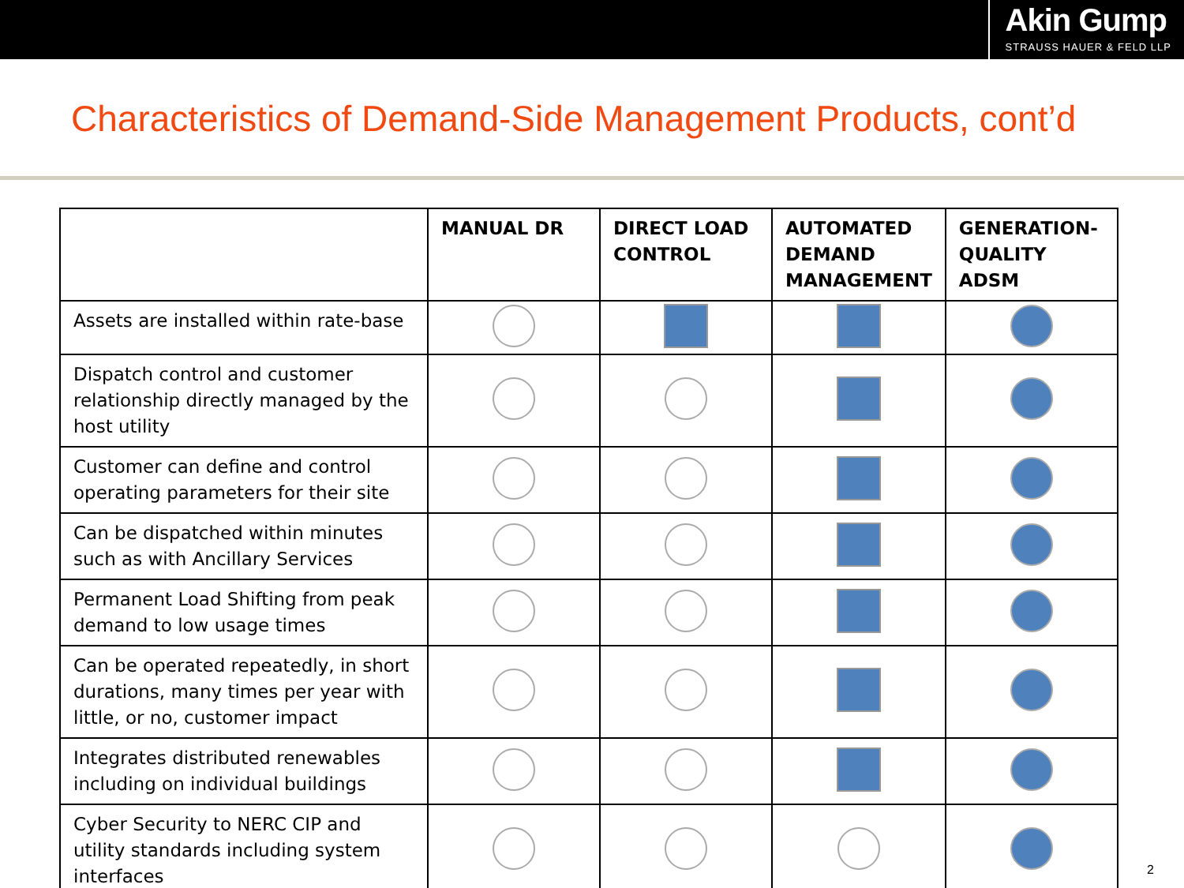Akin Gump
STRAUSS HAUER & FELD LLP
Characteristics of Demand-Side Management Products, cont’d
| | MANUAL DR | DIRECT LOAD CONTROL | AUTOMATED DEMAND MANAGEMENT | GENERATION-QUALITY ADSM |
| --- | --- | --- | --- | --- |
| Assets are installed within rate-base | | | | |
| Dispatch control and customer relationship directly managed by the host utility | | | | |
| Customer can define and control operating parameters for their site | | | | |
| Can be dispatched within minutes such as with Ancillary Services | | | | |
| Permanent Load Shifting from peak demand to low usage times | | | | |
| Can be operated repeatedly, in short durations, many times per year with little, or no, customer impact | | | | |
| Integrates distributed renewables including on individual buildings | | | | |
| Cyber Security to NERC CIP and utility standards including system interfaces | | | | |
2